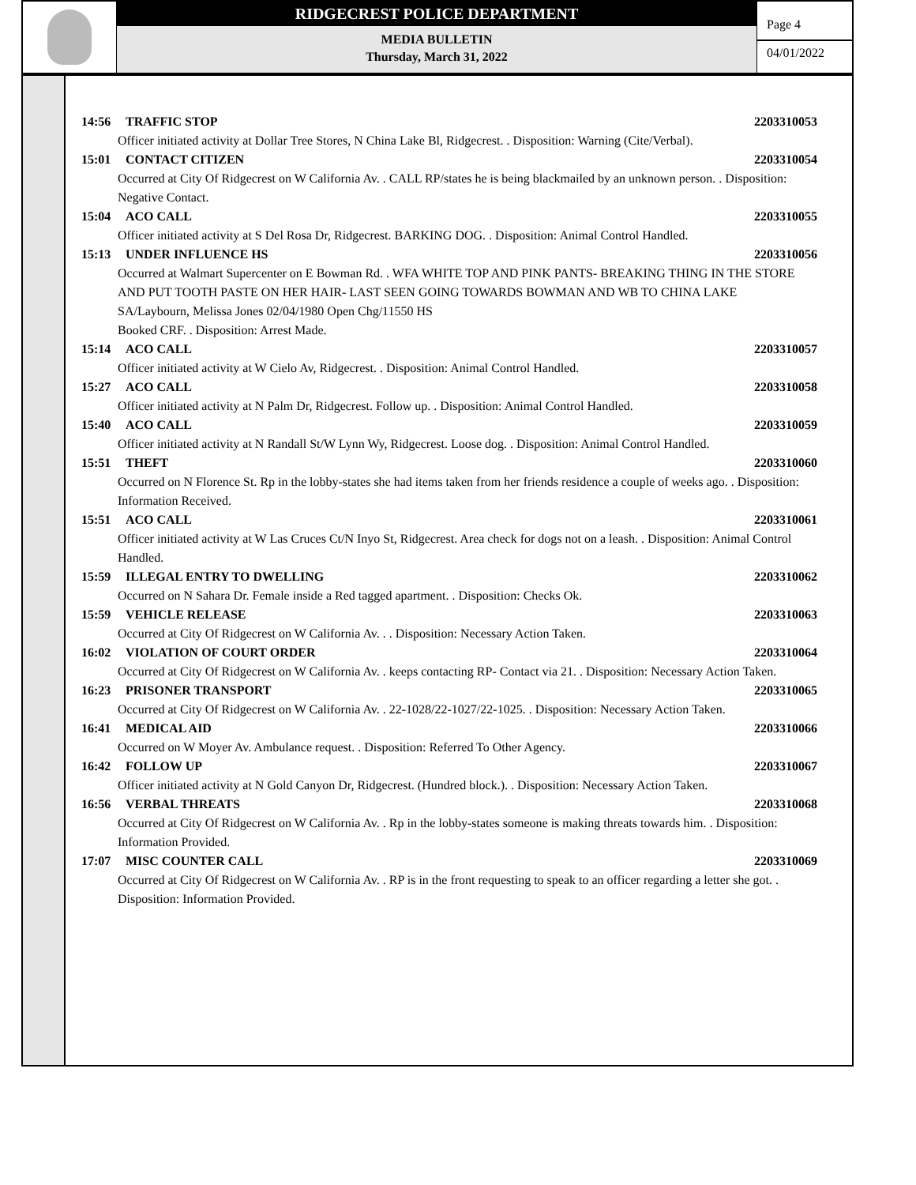RIDGECREST POLICE DEPARTMENT
MEDIA BULLETIN
Thursday, March 31, 2022
Page 4
04/01/2022
14:56 TRAFFIC STOP 2203310053
Officer initiated activity at Dollar Tree Stores, N China Lake Bl, Ridgecrest. . Disposition: Warning (Cite/Verbal).
15:01 CONTACT CITIZEN 2203310054
Occurred at City Of Ridgecrest on W California Av. . CALL RP/states he is being blackmailed by an unknown person. . Disposition: Negative Contact.
15:04 ACO CALL 2203310055
Officer initiated activity at S Del Rosa Dr, Ridgecrest. BARKING DOG. . Disposition: Animal Control Handled.
15:13 UNDER INFLUENCE HS 2203310056
Occurred at Walmart Supercenter on E Bowman Rd. . WFA WHITE TOP AND PINK PANTS- BREAKING THING IN THE STORE AND PUT TOOTH PASTE ON HER HAIR- LAST SEEN GOING TOWARDS BOWMAN AND WB TO CHINA LAKE
SA/Laybourn, Melissa Jones 02/04/1980 Open Chg/11550 HS
Booked CRF. . Disposition: Arrest Made.
15:14 ACO CALL 2203310057
Officer initiated activity at W Cielo Av, Ridgecrest. . Disposition: Animal Control Handled.
15:27 ACO CALL 2203310058
Officer initiated activity at N Palm Dr, Ridgecrest. Follow up. . Disposition: Animal Control Handled.
15:40 ACO CALL 2203310059
Officer initiated activity at N Randall St/W Lynn Wy, Ridgecrest. Loose dog. . Disposition: Animal Control Handled.
15:51 THEFT 2203310060
Occurred on N Florence St. Rp in the lobby-states she had items taken from her friends residence a couple of weeks ago. . Disposition: Information Received.
15:51 ACO CALL 2203310061
Officer initiated activity at W Las Cruces Ct/N Inyo St, Ridgecrest. Area check for dogs not on a leash. . Disposition: Animal Control Handled.
15:59 ILLEGAL ENTRY TO DWELLING 2203310062
Occurred on N Sahara Dr. Female inside a Red tagged apartment. . Disposition: Checks Ok.
15:59 VEHICLE RELEASE 2203310063
Occurred at City Of Ridgecrest on W California Av. . . Disposition: Necessary Action Taken.
16:02 VIOLATION OF COURT ORDER 2203310064
Occurred at City Of Ridgecrest on W California Av. . keeps contacting RP- Contact via 21. . Disposition: Necessary Action Taken.
16:23 PRISONER TRANSPORT 2203310065
Occurred at City Of Ridgecrest on W California Av. . 22-1028/22-1027/22-1025. . Disposition: Necessary Action Taken.
16:41 MEDICAL AID 2203310066
Occurred on W Moyer Av. Ambulance request. . Disposition: Referred To Other Agency.
16:42 FOLLOW UP 2203310067
Officer initiated activity at N Gold Canyon Dr, Ridgecrest. (Hundred block.). . Disposition: Necessary Action Taken.
16:56 VERBAL THREATS 2203310068
Occurred at City Of Ridgecrest on W California Av. . Rp in the lobby-states someone is making threats towards him. . Disposition: Information Provided.
17:07 MISC COUNTER CALL 2203310069
Occurred at City Of Ridgecrest on W California Av. . RP is in the front requesting to speak to an officer regarding a letter she got. . Disposition: Information Provided.